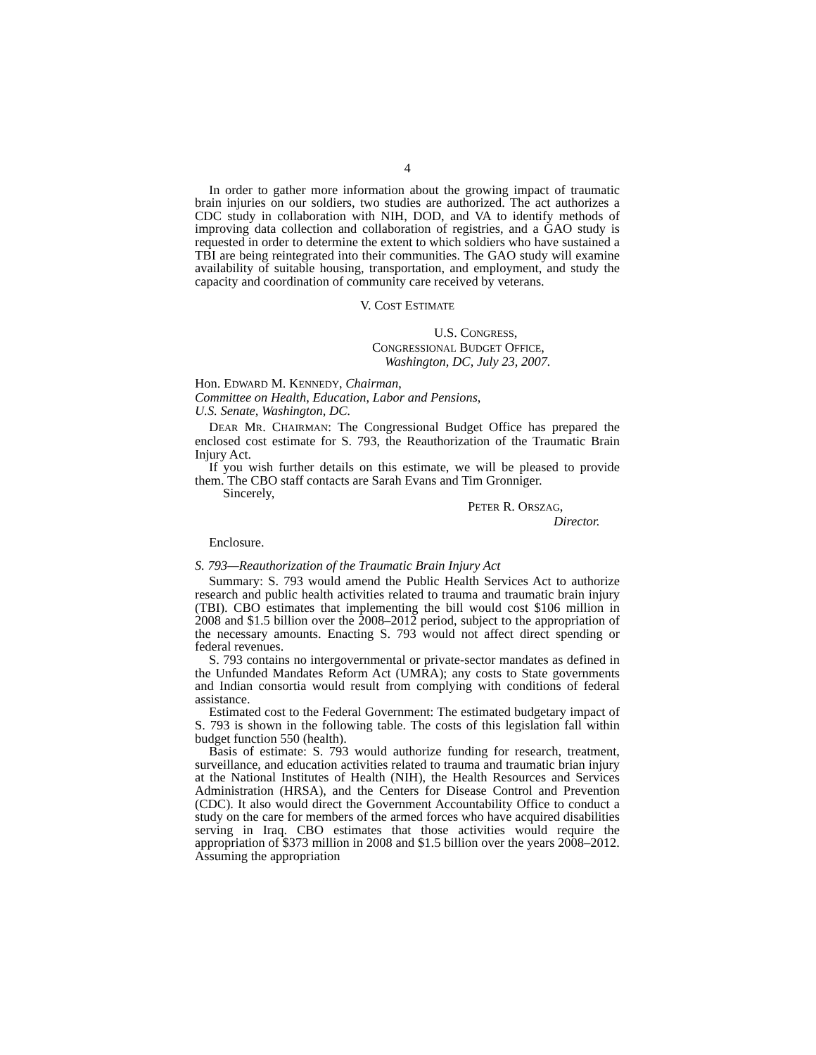4
In order to gather more information about the growing impact of traumatic brain injuries on our soldiers, two studies are authorized. The act authorizes a CDC study in collaboration with NIH, DOD, and VA to identify methods of improving data collection and collaboration of registries, and a GAO study is requested in order to determine the extent to which soldiers who have sustained a TBI are being reintegrated into their communities. The GAO study will examine availability of suitable housing, transportation, and employment, and study the capacity and coordination of community care received by veterans.
V. COST ESTIMATE
U.S. CONGRESS,
CONGRESSIONAL BUDGET OFFICE,
Washington, DC, July 23, 2007.
Hon. EDWARD M. KENNEDY, Chairman,
Committee on Health, Education, Labor and Pensions,
U.S. Senate, Washington, DC.
DEAR MR. CHAIRMAN: The Congressional Budget Office has prepared the enclosed cost estimate for S. 793, the Reauthorization of the Traumatic Brain Injury Act.
If you wish further details on this estimate, we will be pleased to provide them. The CBO staff contacts are Sarah Evans and Tim Gronniger.
Sincerely,
PETER R. ORSZAG,
Director.
Enclosure.
S. 793—Reauthorization of the Traumatic Brain Injury Act
Summary: S. 793 would amend the Public Health Services Act to authorize research and public health activities related to trauma and traumatic brain injury (TBI). CBO estimates that implementing the bill would cost $106 million in 2008 and $1.5 billion over the 2008–2012 period, subject to the appropriation of the necessary amounts. Enacting S. 793 would not affect direct spending or federal revenues.
S. 793 contains no intergovernmental or private-sector mandates as defined in the Unfunded Mandates Reform Act (UMRA); any costs to State governments and Indian consortia would result from complying with conditions of federal assistance.
Estimated cost to the Federal Government: The estimated budgetary impact of S. 793 is shown in the following table. The costs of this legislation fall within budget function 550 (health).
Basis of estimate: S. 793 would authorize funding for research, treatment, surveillance, and education activities related to trauma and traumatic brian injury at the National Institutes of Health (NIH), the Health Resources and Services Administration (HRSA), and the Centers for Disease Control and Prevention (CDC). It also would direct the Government Accountability Office to conduct a study on the care for members of the armed forces who have acquired disabilities serving in Iraq. CBO estimates that those activities would require the appropriation of $373 million in 2008 and $1.5 billion over the years 2008–2012. Assuming the appropriation